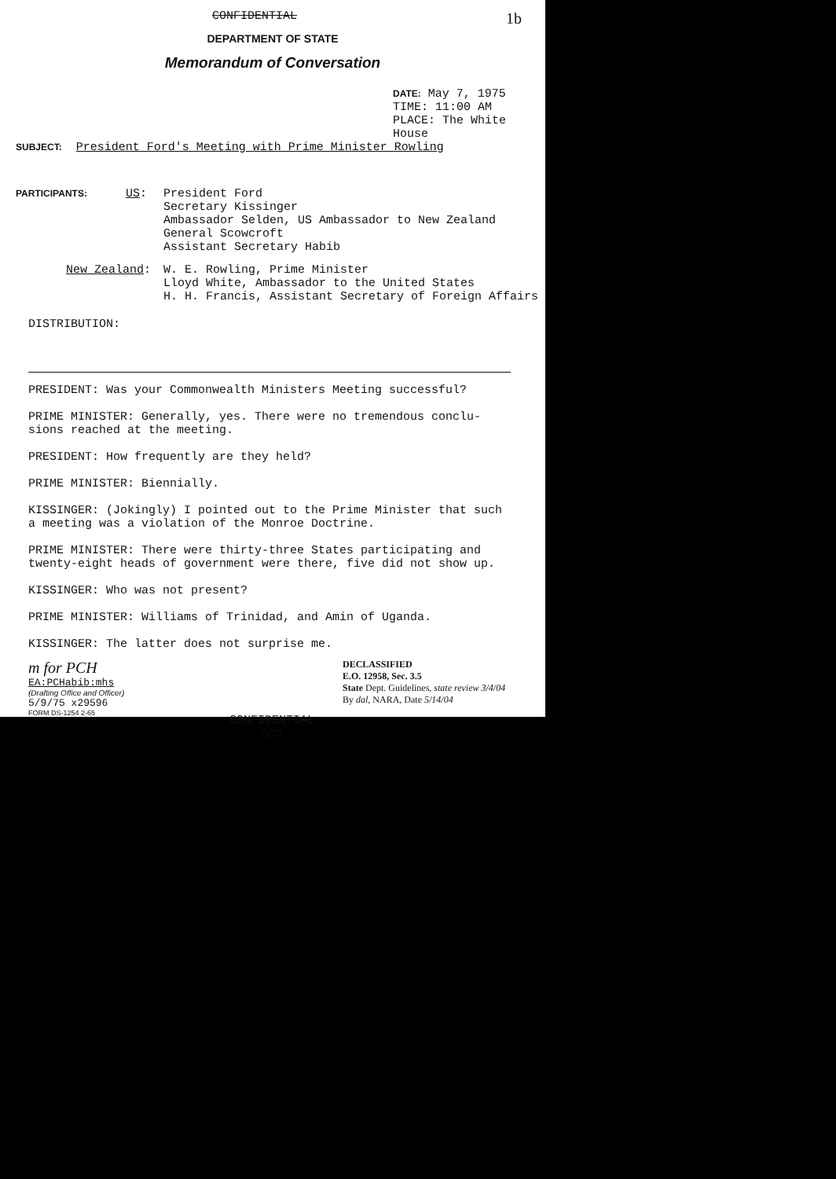CONFIDENTIAL 1b
DEPARTMENT OF STATE
Memorandum of Conversation
DATE: May 7, 1975
TIME: 11:00 AM
PLACE: The White House
SUBJECT: President Ford's Meeting with Prime Minister Rowling
PARTICIPANTS:
US: President Ford
Secretary Kissinger
Ambassador Selden, US Ambassador to New Zealand
General Scowcroft
Assistant Secretary Habib
New Zealand: W. E. Rowling, Prime Minister
Lloyd White, Ambassador to the United States
H. H. Francis, Assistant Secretary of Foreign Affairs
DISTRIBUTION:
PRESIDENT: Was your Commonwealth Ministers Meeting successful?
PRIME MINISTER: Generally, yes. There were no tremendous conclu-
sions reached at the meeting.
PRESIDENT: How frequently are they held?
PRIME MINISTER: Biennially.
KISSINGER: (Jokingly) I pointed out to the Prime Minister that such
a meeting was a violation of the Monroe Doctrine.
PRIME MINISTER: There were thirty-three States participating and
twenty-eight heads of government were there, five did not show up.
KISSINGER: Who was not present?
PRIME MINISTER: Williams of Trinidad, and Amin of Uganda.
KISSINGER: The latter does not surprise me.
m for PCH
EA:PCHabib:mhs
(Drafting Office and Officer)
5/9/75 x29596
FORM DS-1254 2-65
CONFIDENTIAL
GDS
DECLASSIFIED
E.O. 12958, Sec. 3.5
State Dept. Guidelines, state review 3/4/04
By dal, NARA, Date 5/14/04